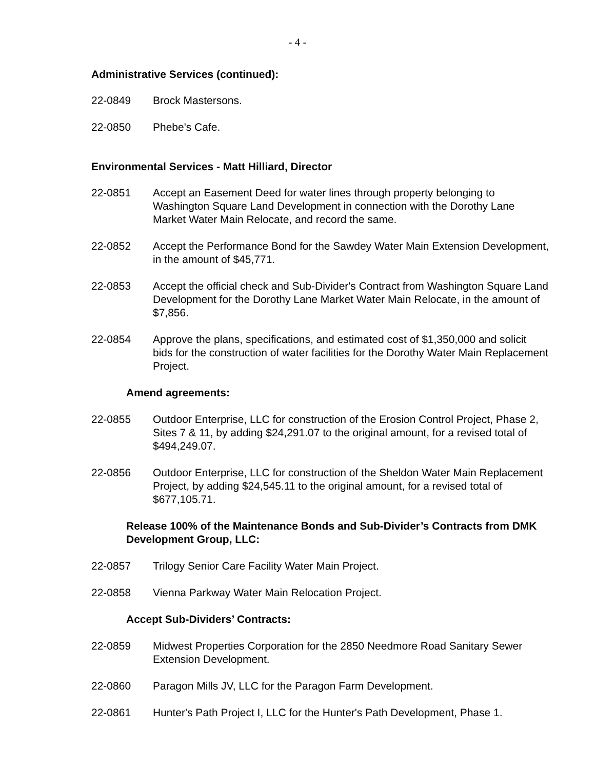- 4 -
Administrative Services (continued):
22-0849 Brock Mastersons.
22-0850 Phebe's Cafe.
Environmental Services - Matt Hilliard, Director
22-0851 Accept an Easement Deed for water lines through property belonging to Washington Square Land Development in connection with the Dorothy Lane Market Water Main Relocate, and record the same.
22-0852 Accept the Performance Bond for the Sawdey Water Main Extension Development, in the amount of $45,771.
22-0853 Accept the official check and Sub-Divider's Contract from Washington Square Land Development for the Dorothy Lane Market Water Main Relocate, in the amount of $7,856.
22-0854 Approve the plans, specifications, and estimated cost of $1,350,000 and solicit bids for the construction of water facilities for the Dorothy Water Main Replacement Project.
Amend agreements:
22-0855 Outdoor Enterprise, LLC for construction of the Erosion Control Project, Phase 2, Sites 7 & 11, by adding $24,291.07 to the original amount, for a revised total of $494,249.07.
22-0856 Outdoor Enterprise, LLC for construction of the Sheldon Water Main Replacement Project, by adding $24,545.11 to the original amount, for a revised total of $677,105.71.
Release 100% of the Maintenance Bonds and Sub-Divider’s Contracts from DMK Development Group, LLC:
22-0857 Trilogy Senior Care Facility Water Main Project.
22-0858 Vienna Parkway Water Main Relocation Project.
Accept Sub-Dividers’ Contracts:
22-0859 Midwest Properties Corporation for the 2850 Needmore Road Sanitary Sewer Extension Development.
22-0860 Paragon Mills JV, LLC for the Paragon Farm Development.
22-0861 Hunter's Path Project I, LLC for the Hunter's Path Development, Phase 1.